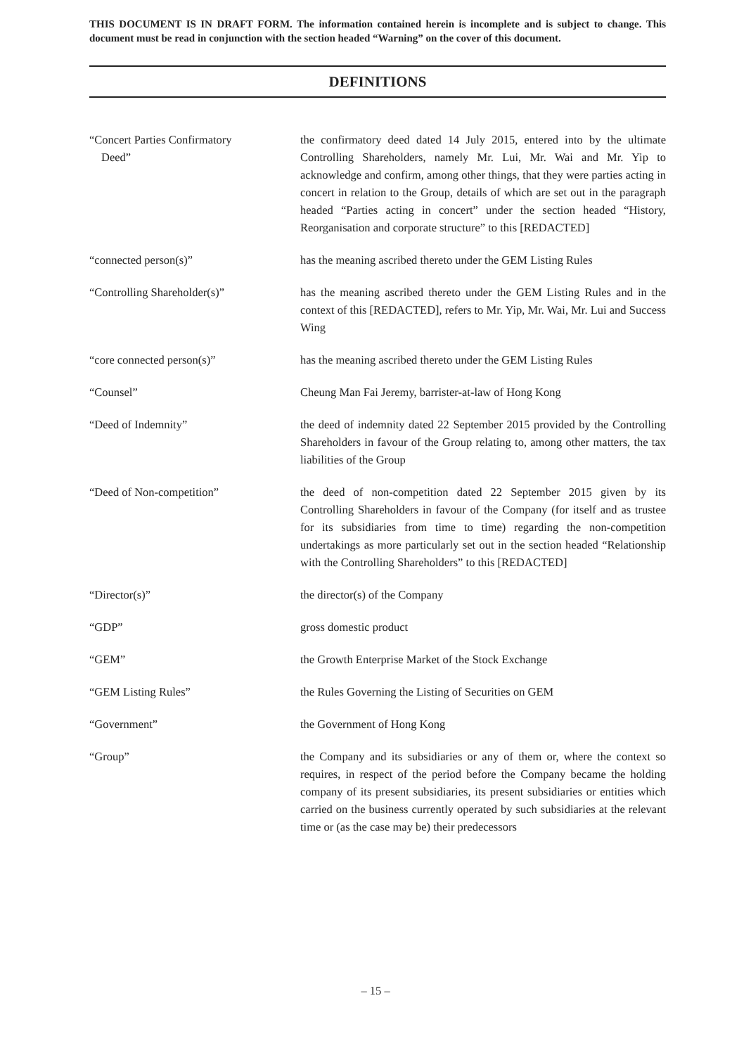THIS DOCUMENT IS IN DRAFT FORM. The information contained herein is incomplete and is subject to change. This document must be read in conjunction with the section headed “Warning” on the cover of this document.
DEFINITIONS
“Concert Parties Confirmatory
Deed”
the confirmatory deed dated 14 July 2015, entered into by the ultimate Controlling Shareholders, namely Mr. Lui, Mr. Wai and Mr. Yip to acknowledge and confirm, among other things, that they were parties acting in concert in relation to the Group, details of which are set out in the paragraph headed “Parties acting in concert” under the section headed “History, Reorganisation and corporate structure” to this [REDACTED]
“connected person(s)” has the meaning ascribed thereto under the GEM Listing Rules
“Controlling Shareholder(s)” has the meaning ascribed thereto under the GEM Listing Rules and in the context of this [REDACTED], refers to Mr. Yip, Mr. Wai, Mr. Lui and Success Wing
“core connected person(s)” has the meaning ascribed thereto under the GEM Listing Rules
“Counsel” Cheung Man Fai Jeremy, barrister-at-law of Hong Kong
“Deed of Indemnity” the deed of indemnity dated 22 September 2015 provided by the Controlling Shareholders in favour of the Group relating to, among other matters, the tax liabilities of the Group
“Deed of Non-competition” the deed of non-competition dated 22 September 2015 given by its Controlling Shareholders in favour of the Company (for itself and as trustee for its subsidiaries from time to time) regarding the non-competition undertakings as more particularly set out in the section headed “Relationship with the Controlling Shareholders” to this [REDACTED]
“Director(s)” the director(s) of the Company
“GDP” gross domestic product
“GEM” the Growth Enterprise Market of the Stock Exchange
“GEM Listing Rules” the Rules Governing the Listing of Securities on GEM
“Government” the Government of Hong Kong
“Group” the Company and its subsidiaries or any of them or, where the context so requires, in respect of the period before the Company became the holding company of its present subsidiaries, its present subsidiaries or entities which carried on the business currently operated by such subsidiaries at the relevant time or (as the case may be) their predecessors
– 15 –